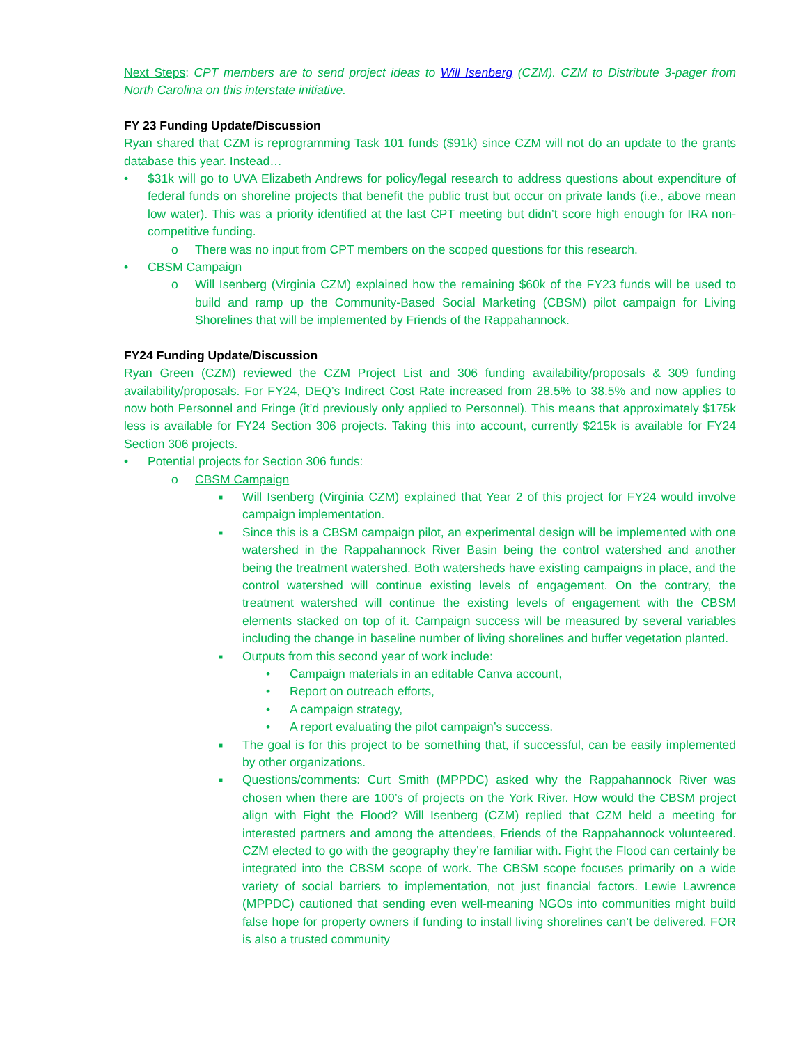Next Steps: CPT members are to send project ideas to Will Isenberg (CZM). CZM to Distribute 3-pager from North Carolina on this interstate initiative.
FY 23 Funding Update/Discussion
Ryan shared that CZM is reprogramming Task 101 funds ($91k) since CZM will not do an update to the grants database this year. Instead…
• $31k will go to UVA Elizabeth Andrews for policy/legal research to address questions about expenditure of federal funds on shoreline projects that benefit the public trust but occur on private lands (i.e., above mean low water). This was a priority identified at the last CPT meeting but didn’t score high enough for IRA non-competitive funding.
o There was no input from CPT members on the scoped questions for this research.
• CBSM Campaign
o Will Isenberg (Virginia CZM) explained how the remaining $60k of the FY23 funds will be used to build and ramp up the Community-Based Social Marketing (CBSM) pilot campaign for Living Shorelines that will be implemented by Friends of the Rappahannock.
FY24 Funding Update/Discussion
Ryan Green (CZM) reviewed the CZM Project List and 306 funding availability/proposals & 309 funding availability/proposals. For FY24, DEQ’s Indirect Cost Rate increased from 28.5% to 38.5% and now applies to now both Personnel and Fringe (it’d previously only applied to Personnel). This means that approximately $175k less is available for FY24 Section 306 projects. Taking this into account, currently $215k is available for FY24 Section 306 projects.
• Potential projects for Section 306 funds:
o CBSM Campaign
■ Will Isenberg (Virginia CZM) explained that Year 2 of this project for FY24 would involve campaign implementation.
■ Since this is a CBSM campaign pilot, an experimental design will be implemented with one watershed in the Rappahannock River Basin being the control watershed and another being the treatment watershed. Both watersheds have existing campaigns in place, and the control watershed will continue existing levels of engagement. On the contrary, the treatment watershed will continue the existing levels of engagement with the CBSM elements stacked on top of it. Campaign success will be measured by several variables including the change in baseline number of living shorelines and buffer vegetation planted.
■ Outputs from this second year of work include:
• Campaign materials in an editable Canva account,
• Report on outreach efforts,
• A campaign strategy,
• A report evaluating the pilot campaign’s success.
■ The goal is for this project to be something that, if successful, can be easily implemented by other organizations.
■ Questions/comments: Curt Smith (MPPDC) asked why the Rappahannock River was chosen when there are 100’s of projects on the York River. How would the CBSM project align with Fight the Flood? Will Isenberg (CZM) replied that CZM held a meeting for interested partners and among the attendees, Friends of the Rappahannock volunteered. CZM elected to go with the geography they’re familiar with. Fight the Flood can certainly be integrated into the CBSM scope of work. The CBSM scope focuses primarily on a wide variety of social barriers to implementation, not just financial factors. Lewie Lawrence (MPPDC) cautioned that sending even well-meaning NGOs into communities might build false hope for property owners if funding to install living shorelines can’t be delivered. FOR is also a trusted community